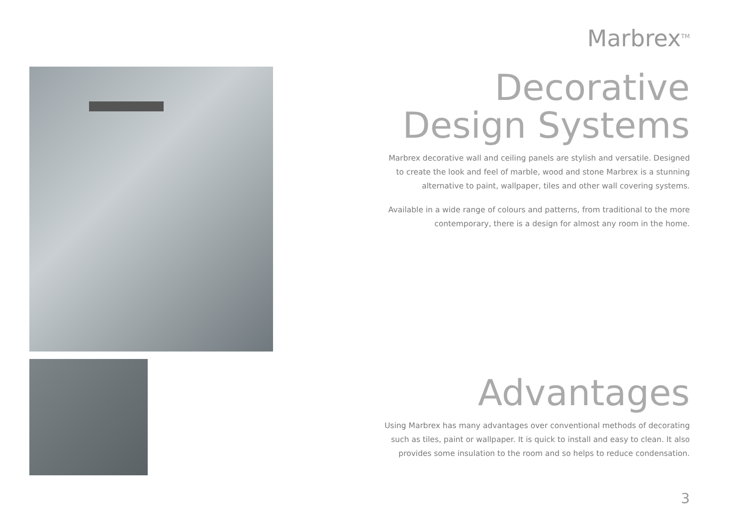Marbrex<sup>TM</sup>
Decorative
Design Systems
Marbrex decorative wall and ceiling panels are stylish and versatile. Designed
to create the look and feel of marble, wood and stone Marbrex is a stunning
alternative to paint, wallpaper, tiles and other wall covering systems.
Available in a wide range of colours and patterns, from traditional to the more
contemporary, there is a design for almost any room in the home.
Advantages
Using Marbrex has many advantages over conventional methods of decorating
such as tiles, paint or wallpaper. It is quick to install and easy to clean. It also
provides some insulation to the room and so helps to reduce condensation.
3